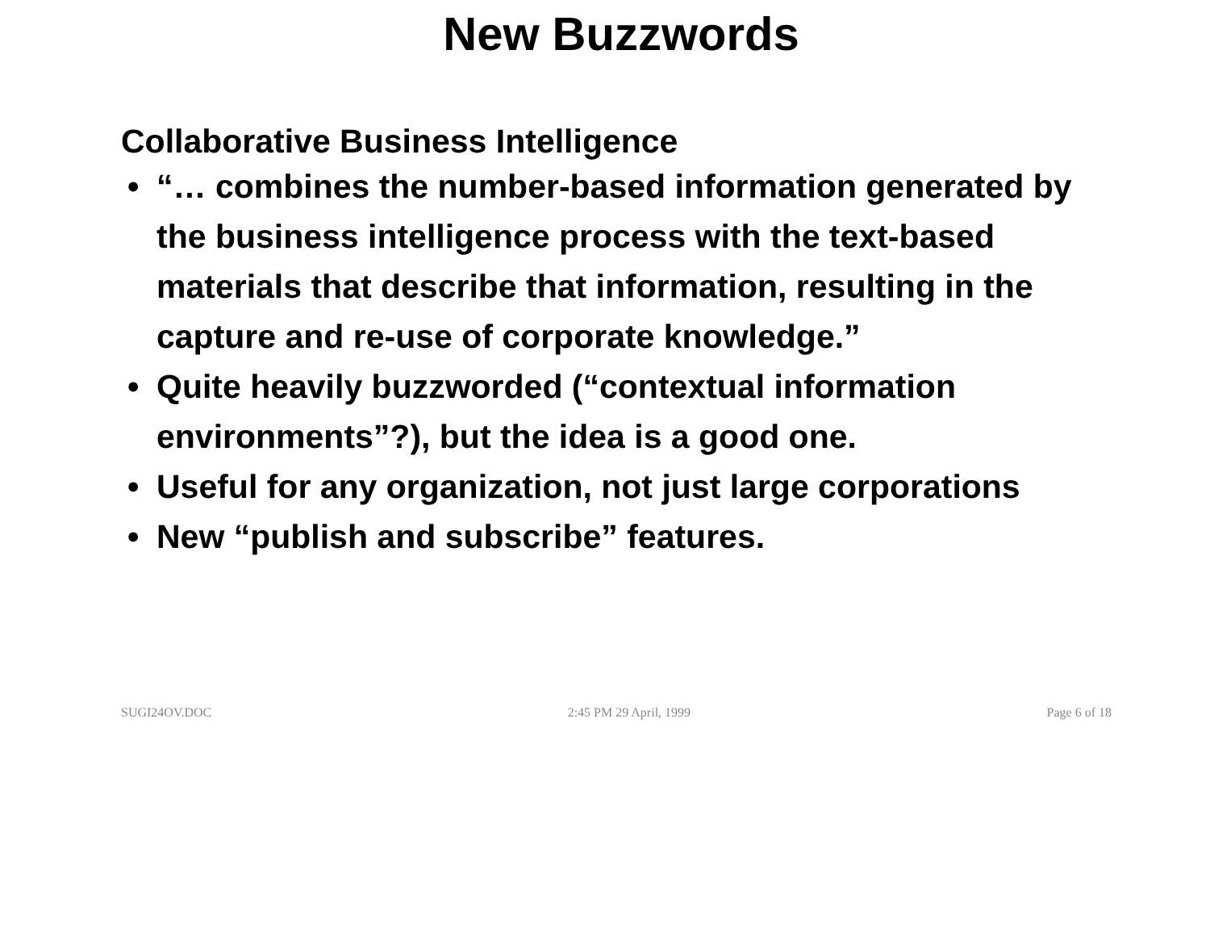New Buzzwords
Collaborative Business Intelligence
• “… combines the number-based information generated by the business intelligence process with the text-based materials that describe that information, resulting in the capture and re-use of corporate knowledge.”
• Quite heavily buzzworded (“contextual information environments”?), but the idea is a good one.
• Useful for any organization, not just large corporations
• New “publish and subscribe” features.
SUGI24OV.DOC 2:45 PM 29 April, 1999 Page 6 of 18